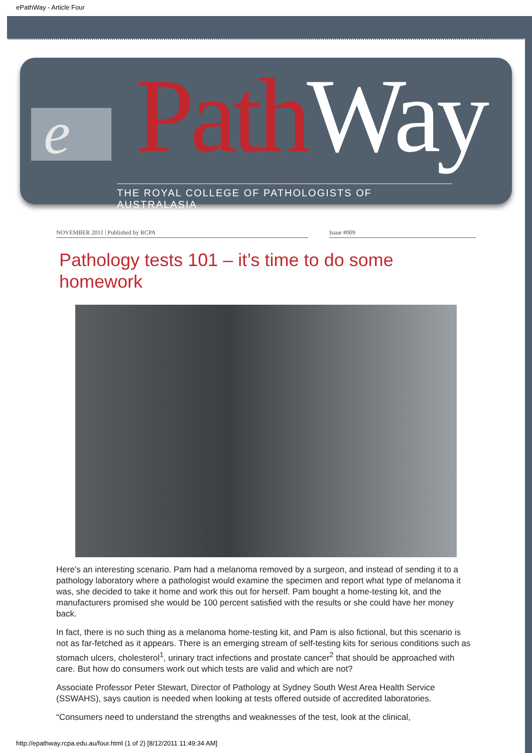ePathWay - Article Four
e Path Way
THE ROYAL COLLEGE OF PATHOLOGISTS OF AUSTRALASIA
NOVEMBER 2011 | Published by RCPA Issue #009
Pathology tests 101 – it’s time to do some homework
Here’s an interesting scenario. Pam had a melanoma removed by a surgeon, and instead of sending it to a pathology laboratory where a pathologist would examine the specimen and report what type of melanoma it was, she decided to take it home and work this out for herself. Pam bought a home-testing kit, and the manufacturers promised she would be 100 percent satisfied with the results or she could have her money back.
In fact, there is no such thing as a melanoma home-testing kit, and Pam is also fictional, but this scenario is not as far-fetched as it appears. There is an emerging stream of self-testing kits for serious conditions such as stomach ulcers, cholesterol<sup>1</sup>, urinary tract infections and prostate cancer<sup>2</sup> that should be approached with care. But how do consumers work out which tests are valid and which are not?
Associate Professor Peter Stewart, Director of Pathology at Sydney South West Area Health Service (SSWAHS), says caution is needed when looking at tests offered outside of accredited laboratories.
“Consumers need to understand the strengths and weaknesses of the test, look at the clinical,
http://epathway.rcpa.edu.au/four.html (1 of 2) [8/12/2011 11:49:34 AM]